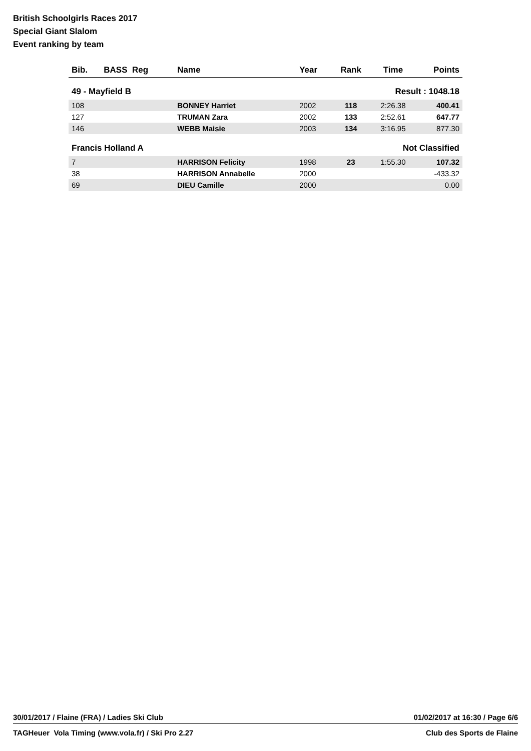British Schoolgirls Races 2017
Special Giant Slalom
Event ranking by team
| Bib. | BASS Reg | Name | Year | Rank | Time | Points |
| --- | --- | --- | --- | --- | --- | --- |
| 49 - Mayfield B | | | | Result : 1048.18 | | |
| 108 | | BONNEY Harriet | 2002 | 118 | 2:26.38 | 400.41 |
| 127 | | TRUMAN Zara | 2002 | 133 | 2:52.61 | 647.77 |
| 146 | | WEBB Maisie | 2003 | 134 | 3:16.95 | 877.30 |
| Francis Holland A | | | | Not Classified | | |
| 7 | | HARRISON Felicity | 1998 | 23 | 1:55.30 | 107.32 |
| 38 | | HARRISON Annabelle | 2000 | | | -433.32 |
| 69 | | DIEU Camille | 2000 | | | 0.00 |
30/01/2017 / Flaine (FRA) / Ladies Ski Club 01/02/2017 at 16:30 / Page 6/6
TAGHeuer Vola Timing (www.vola.fr) / Ski Pro 2.27 Club des Sports de Flaine